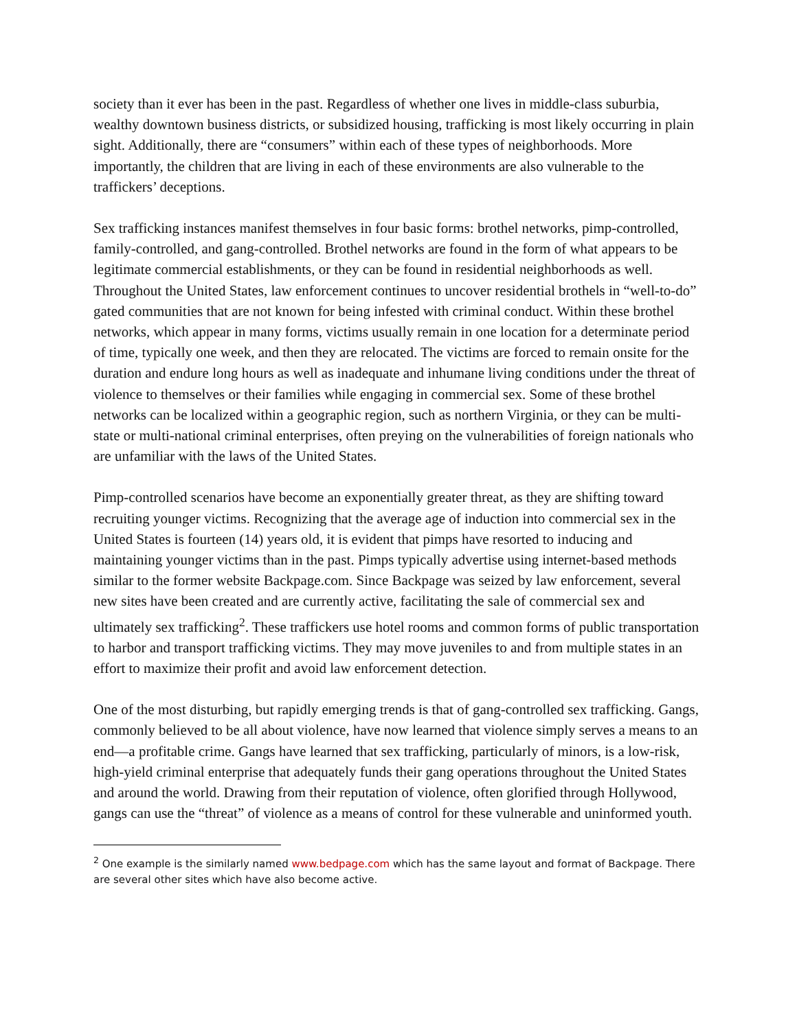society than it ever has been in the past. Regardless of whether one lives in middle-class suburbia, wealthy downtown business districts, or subsidized housing, trafficking is most likely occurring in plain sight. Additionally, there are “consumers” within each of these types of neighborhoods. More importantly, the children that are living in each of these environments are also vulnerable to the traffickers’ deceptions.
Sex trafficking instances manifest themselves in four basic forms: brothel networks, pimp-controlled, family-controlled, and gang-controlled. Brothel networks are found in the form of what appears to be legitimate commercial establishments, or they can be found in residential neighborhoods as well. Throughout the United States, law enforcement continues to uncover residential brothels in “well-to-do” gated communities that are not known for being infested with criminal conduct. Within these brothel networks, which appear in many forms, victims usually remain in one location for a determinate period of time, typically one week, and then they are relocated. The victims are forced to remain onsite for the duration and endure long hours as well as inadequate and inhumane living conditions under the threat of violence to themselves or their families while engaging in commercial sex. Some of these brothel networks can be localized within a geographic region, such as northern Virginia, or they can be multi-state or multi-national criminal enterprises, often preying on the vulnerabilities of foreign nationals who are unfamiliar with the laws of the United States.
Pimp-controlled scenarios have become an exponentially greater threat, as they are shifting toward recruiting younger victims. Recognizing that the average age of induction into commercial sex in the United States is fourteen (14) years old, it is evident that pimps have resorted to inducing and maintaining younger victims than in the past. Pimps typically advertise using internet-based methods similar to the former website Backpage.com. Since Backpage was seized by law enforcement, several new sites have been created and are currently active, facilitating the sale of commercial sex and ultimately sex trafficking<sup>2</sup>. These traffickers use hotel rooms and common forms of public transportation to harbor and transport trafficking victims. They may move juveniles to and from multiple states in an effort to maximize their profit and avoid law enforcement detection.
One of the most disturbing, but rapidly emerging trends is that of gang-controlled sex trafficking. Gangs, commonly believed to be all about violence, have now learned that violence simply serves a means to an end—a profitable crime. Gangs have learned that sex trafficking, particularly of minors, is a low-risk, high-yield criminal enterprise that adequately funds their gang operations throughout the United States and around the world. Drawing from their reputation of violence, often glorified through Hollywood, gangs can use the “threat” of violence as a means of control for these vulnerable and uninformed youth.
<sup>2</sup> One example is the similarly named www.bedpage.com which has the same layout and format of Backpage. There are several other sites which have also become active.